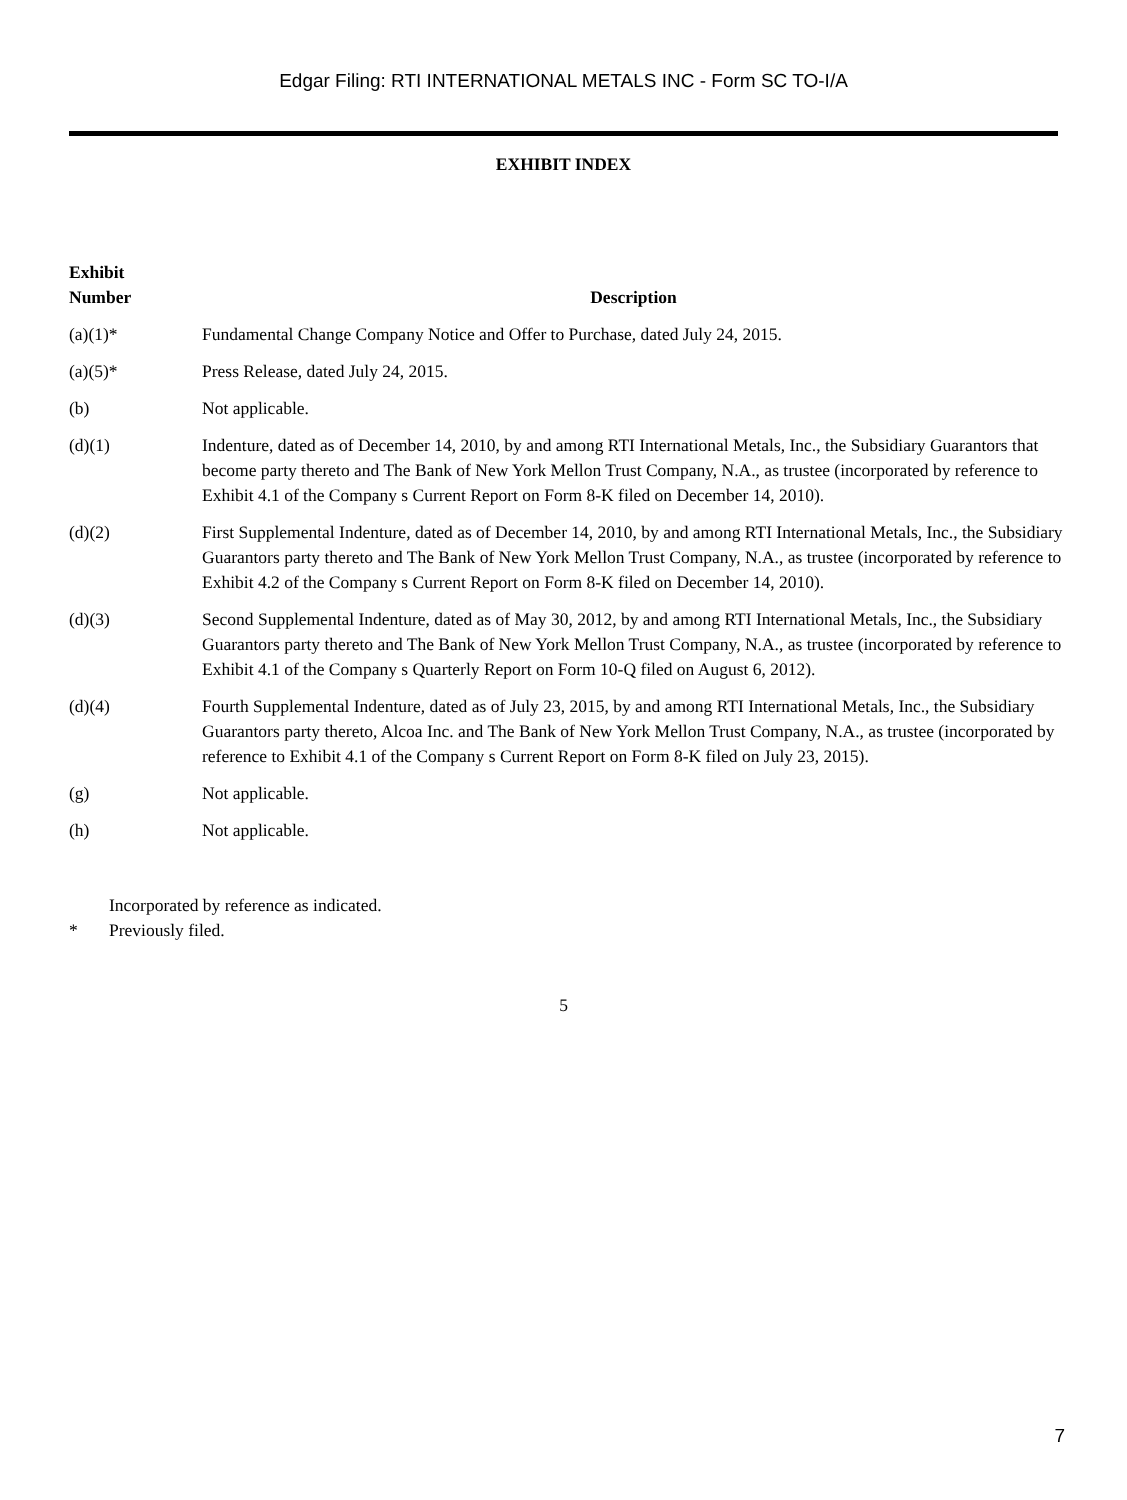Edgar Filing: RTI INTERNATIONAL METALS INC - Form SC TO-I/A
EXHIBIT INDEX
| Exhibit Number | Description |
| --- | --- |
| (a)(1)* | Fundamental Change Company Notice and Offer to Purchase, dated July 24, 2015. |
| (a)(5)* | Press Release, dated July 24, 2015. |
| (b) | Not applicable. |
| (d)(1) | Indenture, dated as of December 14, 2010, by and among RTI International Metals, Inc., the Subsidiary Guarantors that become party thereto and The Bank of New York Mellon Trust Company, N.A., as trustee (incorporated by reference to Exhibit 4.1 of the Company s Current Report on Form 8-K filed on December 14, 2010). |
| (d)(2) | First Supplemental Indenture, dated as of December 14, 2010, by and among RTI International Metals, Inc., the Subsidiary Guarantors party thereto and The Bank of New York Mellon Trust Company, N.A., as trustee (incorporated by reference to Exhibit 4.2 of the Company s Current Report on Form 8-K filed on December 14, 2010). |
| (d)(3) | Second Supplemental Indenture, dated as of May 30, 2012, by and among RTI International Metals, Inc., the Subsidiary Guarantors party thereto and The Bank of New York Mellon Trust Company, N.A., as trustee (incorporated by reference to Exhibit 4.1 of the Company s Quarterly Report on Form 10-Q filed on August 6, 2012). |
| (d)(4) | Fourth Supplemental Indenture, dated as of July 23, 2015, by and among RTI International Metals, Inc., the Subsidiary Guarantors party thereto, Alcoa Inc. and The Bank of New York Mellon Trust Company, N.A., as trustee (incorporated by reference to Exhibit 4.1 of the Company s Current Report on Form 8-K filed on July 23, 2015). |
| (g) | Not applicable. |
| (h) | Not applicable. |
Incorporated by reference as indicated.
* Previously filed.
5
7